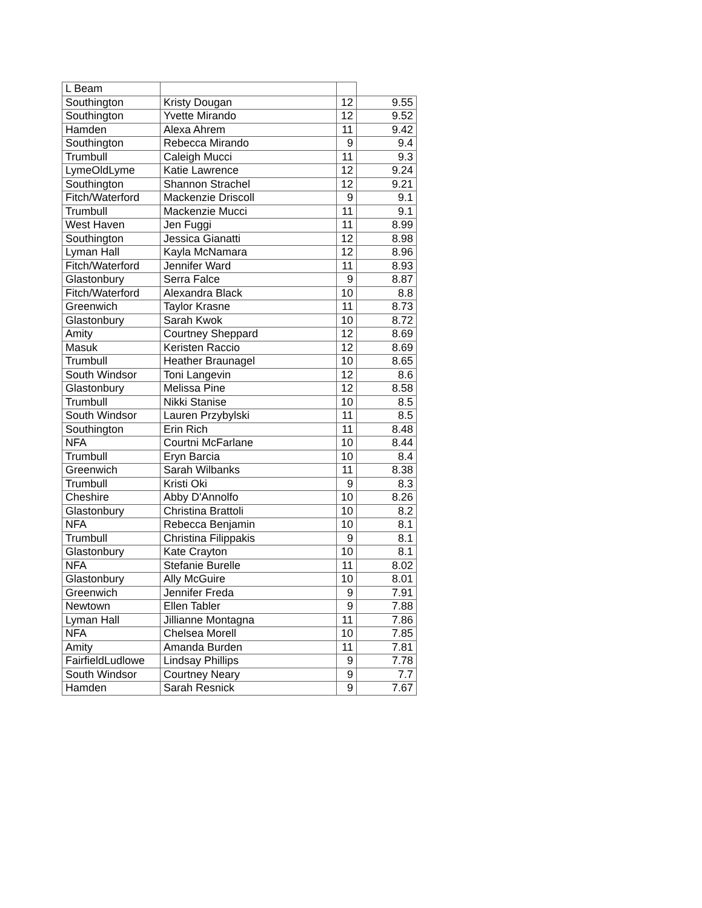| L Beam | | | |
| Southington | Kristy Dougan | 12 | 9.55 |
| Southington | Yvette Mirando | 12 | 9.52 |
| Hamden | Alexa Ahrem | 11 | 9.42 |
| Southington | Rebecca Mirando | 9 | 9.4 |
| Trumbull | Caleigh Mucci | 11 | 9.3 |
| LymeOldLyme | Katie Lawrence | 12 | 9.24 |
| Southington | Shannon Strachel | 12 | 9.21 |
| Fitch/Waterford | Mackenzie Driscoll | 9 | 9.1 |
| Trumbull | Mackenzie Mucci | 11 | 9.1 |
| West Haven | Jen Fuggi | 11 | 8.99 |
| Southington | Jessica Gianatti | 12 | 8.98 |
| Lyman Hall | Kayla McNamara | 12 | 8.96 |
| Fitch/Waterford | Jennifer Ward | 11 | 8.93 |
| Glastonbury | Serra Falce | 9 | 8.87 |
| Fitch/Waterford | Alexandra Black | 10 | 8.8 |
| Greenwich | Taylor Krasne | 11 | 8.73 |
| Glastonbury | Sarah Kwok | 10 | 8.72 |
| Amity | Courtney Sheppard | 12 | 8.69 |
| Masuk | Keristen Raccio | 12 | 8.69 |
| Trumbull | Heather Braunagel | 10 | 8.65 |
| South Windsor | Toni Langevin | 12 | 8.6 |
| Glastonbury | Melissa Pine | 12 | 8.58 |
| Trumbull | Nikki Stanise | 10 | 8.5 |
| South Windsor | Lauren Przybylski | 11 | 8.5 |
| Southington | Erin Rich | 11 | 8.48 |
| NFA | Courtni McFarlane | 10 | 8.44 |
| Trumbull | Eryn Barcia | 10 | 8.4 |
| Greenwich | Sarah Wilbanks | 11 | 8.38 |
| Trumbull | Kristi Oki | 9 | 8.3 |
| Cheshire | Abby D'Annolfo | 10 | 8.26 |
| Glastonbury | Christina Brattoli | 10 | 8.2 |
| NFA | Rebecca Benjamin | 10 | 8.1 |
| Trumbull | Christina Filippakis | 9 | 8.1 |
| Glastonbury | Kate Crayton | 10 | 8.1 |
| NFA | Stefanie Burelle | 11 | 8.02 |
| Glastonbury | Ally McGuire | 10 | 8.01 |
| Greenwich | Jennifer Freda | 9 | 7.91 |
| Newtown | Ellen Tabler | 9 | 7.88 |
| Lyman Hall | Jillianne Montagna | 11 | 7.86 |
| NFA | Chelsea Morell | 10 | 7.85 |
| Amity | Amanda Burden | 11 | 7.81 |
| FairfieldLudlowe | Lindsay Phillips | 9 | 7.78 |
| South Windsor | Courtney Neary | 9 | 7.7 |
| Hamden | Sarah Resnick | 9 | 7.67 |